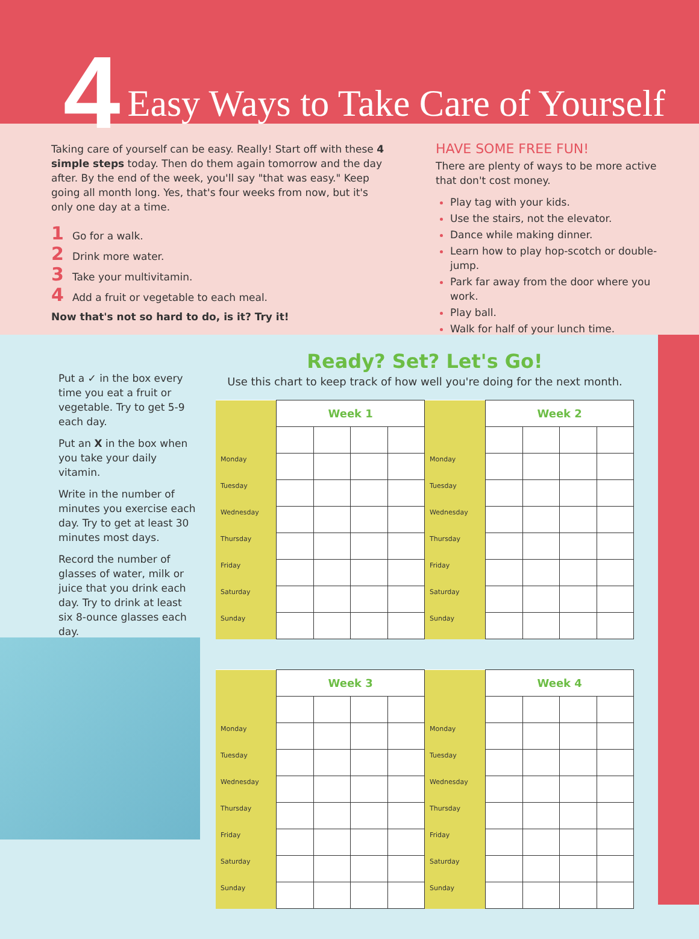4 Easy Ways to Take Care of Yourself
Taking care of yourself can be easy. Really! Start off with these 4 simple steps today. Then do them again tomorrow and the day after. By the end of the week, you'll say "that was easy." Keep going all month long. Yes, that's four weeks from now, but it's only one day at a time.
1 Go for a walk.
2 Drink more water.
3 Take your multivitamin.
4 Add a fruit or vegetable to each meal.
Now that's not so hard to do, is it? Try it!
HAVE SOME FREE FUN!
There are plenty of ways to be more active that don't cost money.
Play tag with your kids.
Use the stairs, not the elevator.
Dance while making dinner.
Learn how to play hop-scotch or double-jump.
Park far away from the door where you work.
Play ball.
Walk for half of your lunch time.
Put a ✓ in the box every time you eat a fruit or vegetable. Try to get 5-9 each day.
Put an X in the box when you take your daily vitamin.
Write in the number of minutes you exercise each day. Try to get at least 30 minutes most days.
Record the number of glasses of water, milk or juice that you drink each day. Try to drink at least six 8-ounce glasses each day.
Ready? Set? Let's Go!
Use this chart to keep track of how well you're doing for the next month.
| | Week 1 | | | | | Week 2 | | | |
| Monday | | | | | Monday | | | | |
| Tuesday | | | | | Tuesday | | | | |
| Wednesday | | | | | Wednesday | | | | |
| Thursday | | | | | Thursday | | | | |
| Friday | | | | | Friday | | | | |
| Saturday | | | | | Saturday | | | | |
| Sunday | | | | | Sunday | | | | |
| | Week 3 | | | | | Week 4 | | | |
| Monday | | | | | Monday | | | | |
| Tuesday | | | | | Tuesday | | | | |
| Wednesday | | | | | Wednesday | | | | |
| Thursday | | | | | Thursday | | | | |
| Friday | | | | | Friday | | | | |
| Saturday | | | | | Saturday | | | | |
| Sunday | | | | | Sunday | | | | |